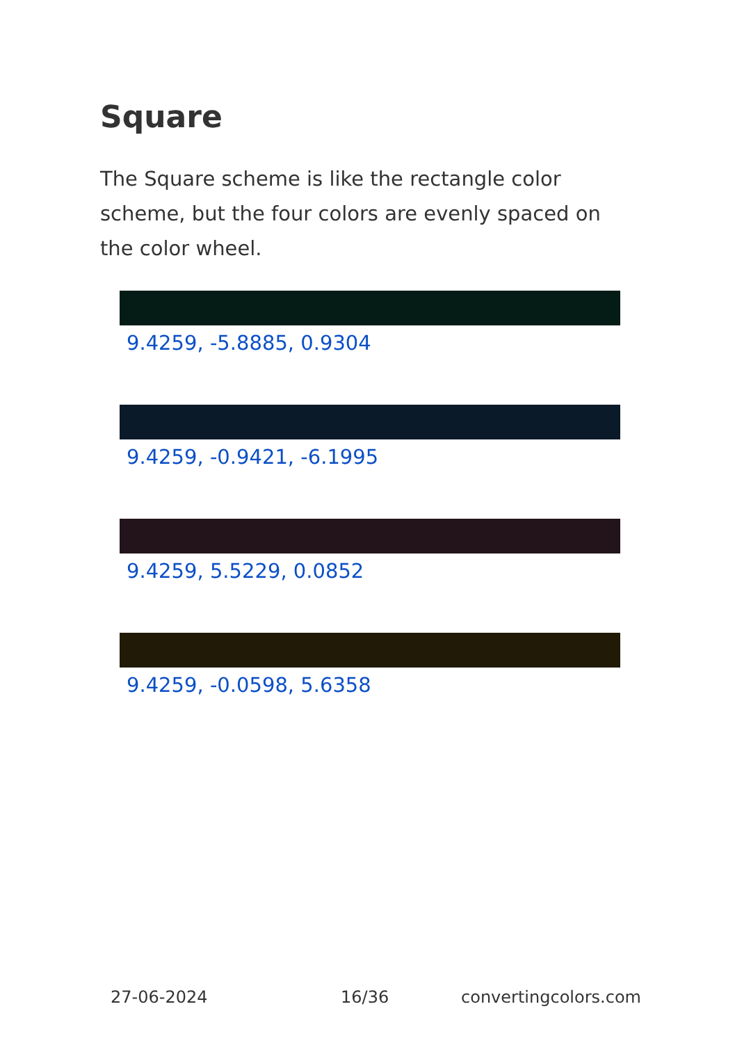Square
The Square scheme is like the rectangle color scheme, but the four colors are evenly spaced on the color wheel.
9.4259, -5.8885, 0.9304
9.4259, -0.9421, -6.1995
9.4259, 5.5229, 0.0852
9.4259, -0.0598, 5.6358
27-06-2024 16/36 convertingcolors.com